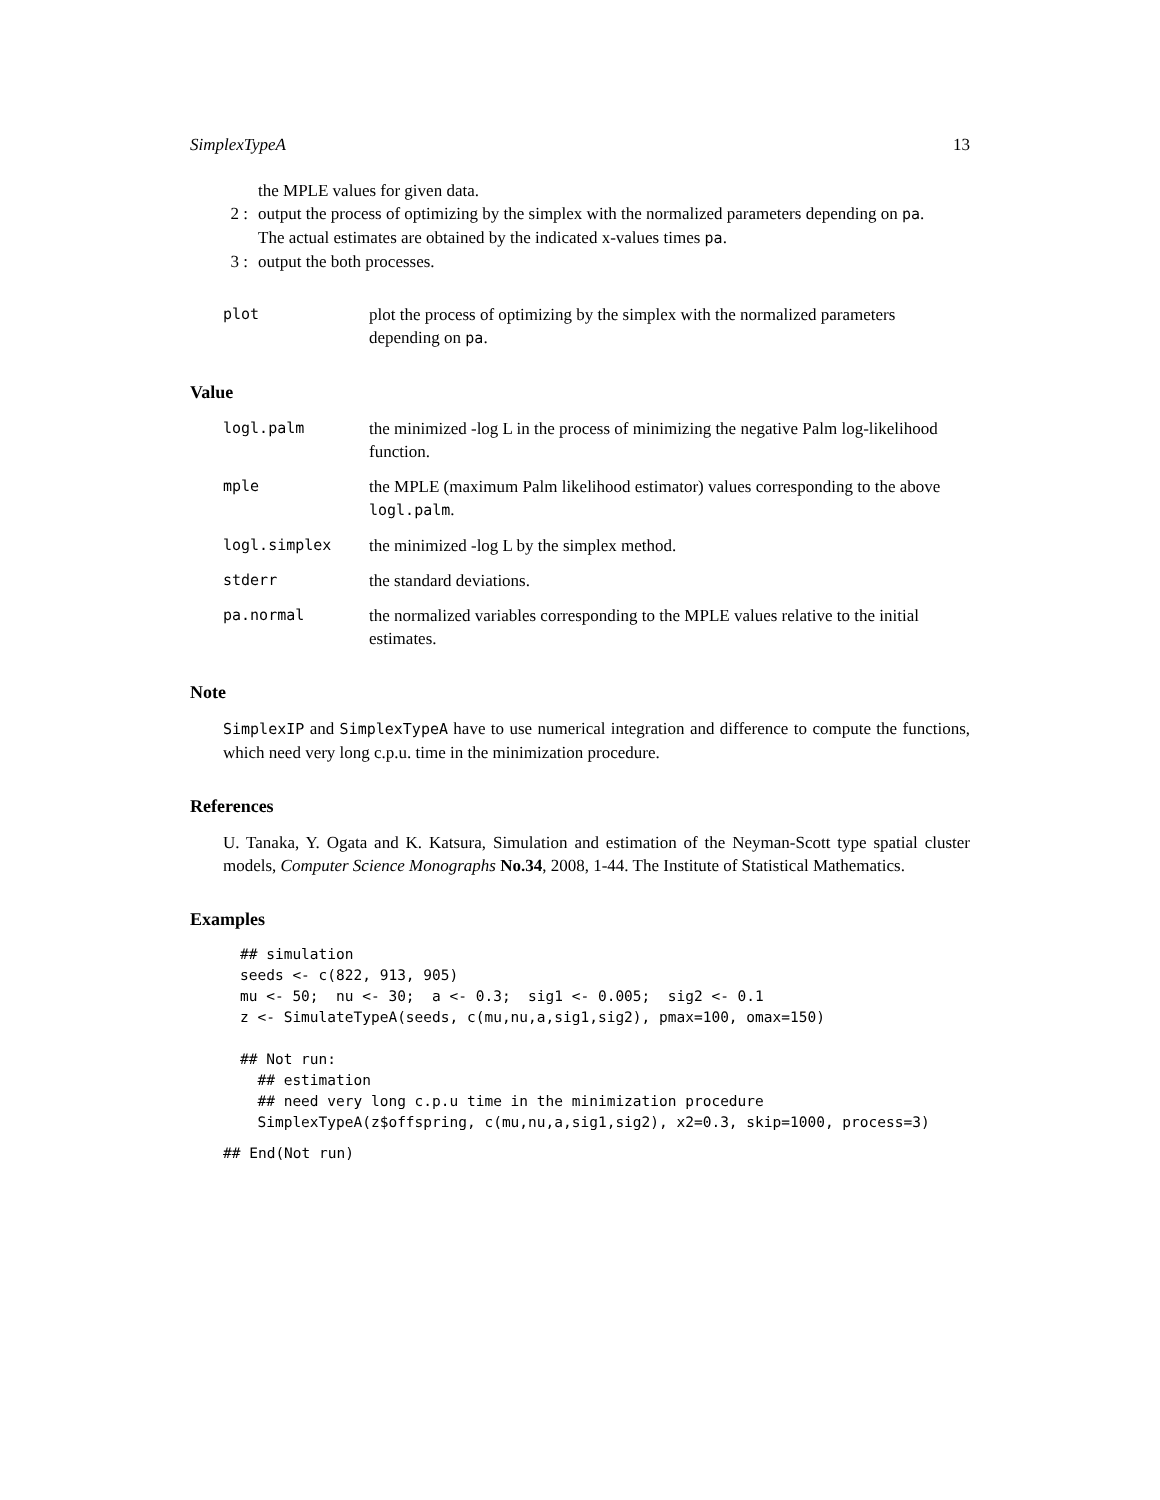SimplexTypeA 13
the MPLE values for given data.
2 : output the process of optimizing by the simplex with the normalized parameters depending on pa.
The actual estimates are obtained by the indicated x-values times pa.
3 : output the both processes.
plot plot the process of optimizing by the simplex with the normalized parameters depending on pa.
Value
logl.palm the minimized -log L in the process of minimizing the negative Palm log-likelihood function.
mple the MPLE (maximum Palm likelihood estimator) values corresponding to the above logl.palm.
logl.simplex the minimized -log L by the simplex method.
stderr the standard deviations.
pa.normal the normalized variables corresponding to the MPLE values relative to the initial estimates.
Note
SimplexIP and SimplexTypeA have to use numerical integration and difference to compute the functions, which need very long c.p.u. time in the minimization procedure.
References
U. Tanaka, Y. Ogata and K. Katsura, Simulation and estimation of the Neyman-Scott type spatial cluster models, Computer Science Monographs No.34, 2008, 1-44. The Institute of Statistical Mathematics.
Examples
## simulation
seeds <- c(822, 913, 905)
mu <- 50;  nu <- 30;  a <- 0.3;  sig1 <- 0.005;  sig2 <- 0.1
z <- SimulateTypeA(seeds, c(mu,nu,a,sig1,sig2), pmax=100, omax=150)

## Not run:
  ## estimation
  ## need very long c.p.u time in the minimization procedure
  SimplexTypeA(z$offspring, c(mu,nu,a,sig1,sig2), x2=0.3, skip=1000, process=3)
## End(Not run)